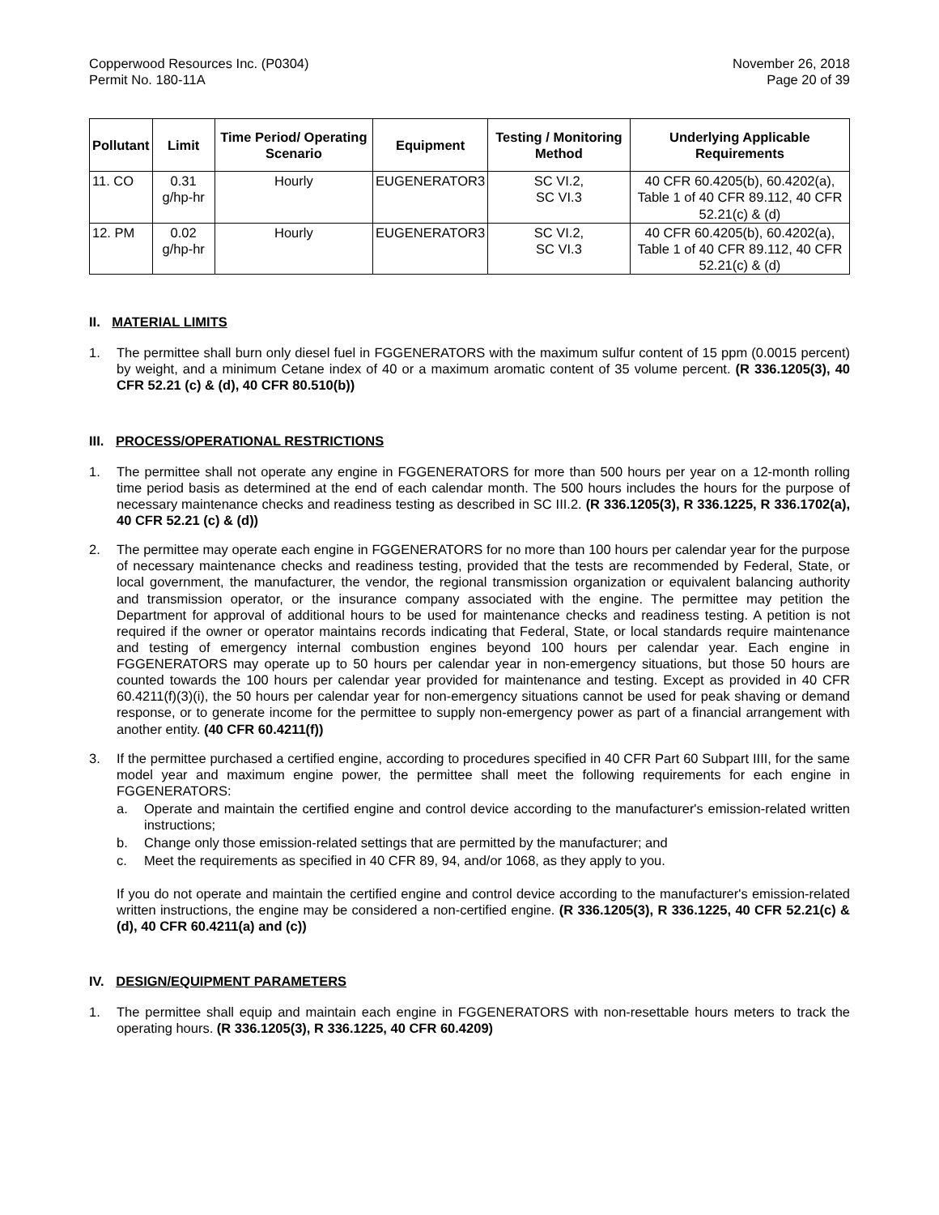Copperwood Resources Inc. (P0304)
Permit No. 180-11A
November 26, 2018
Page 20 of 39
| Pollutant | Limit | Time Period/ Operating Scenario | Equipment | Testing / Monitoring Method | Underlying Applicable Requirements |
| --- | --- | --- | --- | --- | --- |
| 11. CO | 0.31 g/hp-hr | Hourly | EUGENERATOR3 | SC VI.2, SC VI.3 | 40 CFR 60.4205(b), 60.4202(a), Table 1 of 40 CFR 89.112, 40 CFR 52.21(c) & (d) |
| 12. PM | 0.02 g/hp-hr | Hourly | EUGENERATOR3 | SC VI.2, SC VI.3 | 40 CFR 60.4205(b), 60.4202(a), Table 1 of 40 CFR 89.112, 40 CFR 52.21(c) & (d) |
II. MATERIAL LIMITS
1. The permittee shall burn only diesel fuel in FGGENERATORS with the maximum sulfur content of 15 ppm (0.0015 percent) by weight, and a minimum Cetane index of 40 or a maximum aromatic content of 35 volume percent. (R 336.1205(3), 40 CFR 52.21 (c) & (d), 40 CFR 80.510(b))
III. PROCESS/OPERATIONAL RESTRICTIONS
1. The permittee shall not operate any engine in FGGENERATORS for more than 500 hours per year on a 12-month rolling time period basis as determined at the end of each calendar month. The 500 hours includes the hours for the purpose of necessary maintenance checks and readiness testing as described in SC III.2. (R 336.1205(3), R 336.1225, R 336.1702(a), 40 CFR 52.21 (c) & (d))
2. The permittee may operate each engine in FGGENERATORS for no more than 100 hours per calendar year for the purpose of necessary maintenance checks and readiness testing, provided that the tests are recommended by Federal, State, or local government, the manufacturer, the vendor, the regional transmission organization or equivalent balancing authority and transmission operator, or the insurance company associated with the engine. The permittee may petition the Department for approval of additional hours to be used for maintenance checks and readiness testing. A petition is not required if the owner or operator maintains records indicating that Federal, State, or local standards require maintenance and testing of emergency internal combustion engines beyond 100 hours per calendar year. Each engine in FGGENERATORS may operate up to 50 hours per calendar year in non-emergency situations, but those 50 hours are counted towards the 100 hours per calendar year provided for maintenance and testing. Except as provided in 40 CFR 60.4211(f)(3)(i), the 50 hours per calendar year for non-emergency situations cannot be used for peak shaving or demand response, or to generate income for the permittee to supply non-emergency power as part of a financial arrangement with another entity. (40 CFR 60.4211(f))
3. If the permittee purchased a certified engine, according to procedures specified in 40 CFR Part 60 Subpart IIII, for the same model year and maximum engine power, the permittee shall meet the following requirements for each engine in FGGENERATORS:
a. Operate and maintain the certified engine and control device according to the manufacturer's emission-related written instructions;
b. Change only those emission-related settings that are permitted by the manufacturer; and
c. Meet the requirements as specified in 40 CFR 89, 94, and/or 1068, as they apply to you.
If you do not operate and maintain the certified engine and control device according to the manufacturer's emission-related written instructions, the engine may be considered a non-certified engine. (R 336.1205(3), R 336.1225, 40 CFR 52.21(c) & (d), 40 CFR 60.4211(a) and (c))
IV. DESIGN/EQUIPMENT PARAMETERS
1. The permittee shall equip and maintain each engine in FGGENERATORS with non-resettable hours meters to track the operating hours. (R 336.1205(3), R 336.1225, 40 CFR 60.4209)